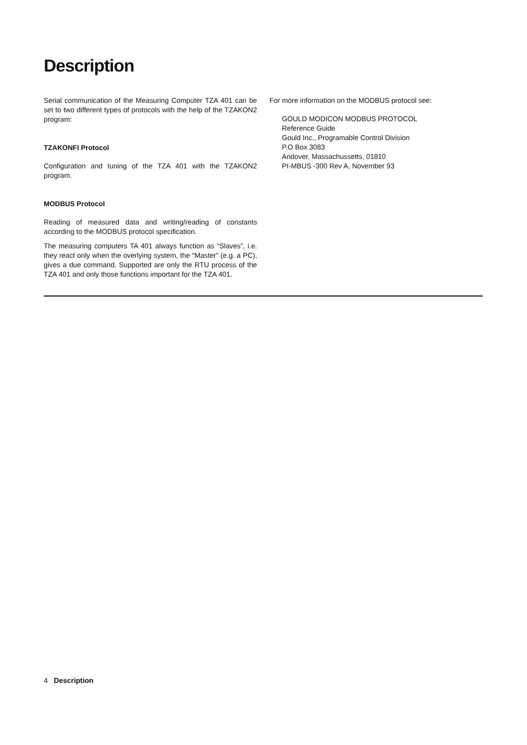Description
Serial communication of the Measuring Computer TZA 401 can be set to two different types of protocols with the help of the TZAKON2 program:
TZAKONFI Protocol
Configuration and tuning of the TZA 401 with the TZAKON2 program.
MODBUS Protocol
Reading of measured data and writing/reading of constants according to the MODBUS protocol specification.
The measuring computers TA 401 always function as “Slaves”, i.e. they react only when the overlying system, the “Master” (e.g. a PC), gives a due command. Supported are only the RTU process of the TZA 401 and only those functions important for the TZA 401.
For more information on the MODBUS protocol see:
GOULD MODICON MODBUS PROTOCOL
Reference Guide
Gould Inc., Programable Control Division
P.O Box 3083
Andover, Massachussetts, 01810
PI-MBUS -300 Rev A, November 93
4 Description